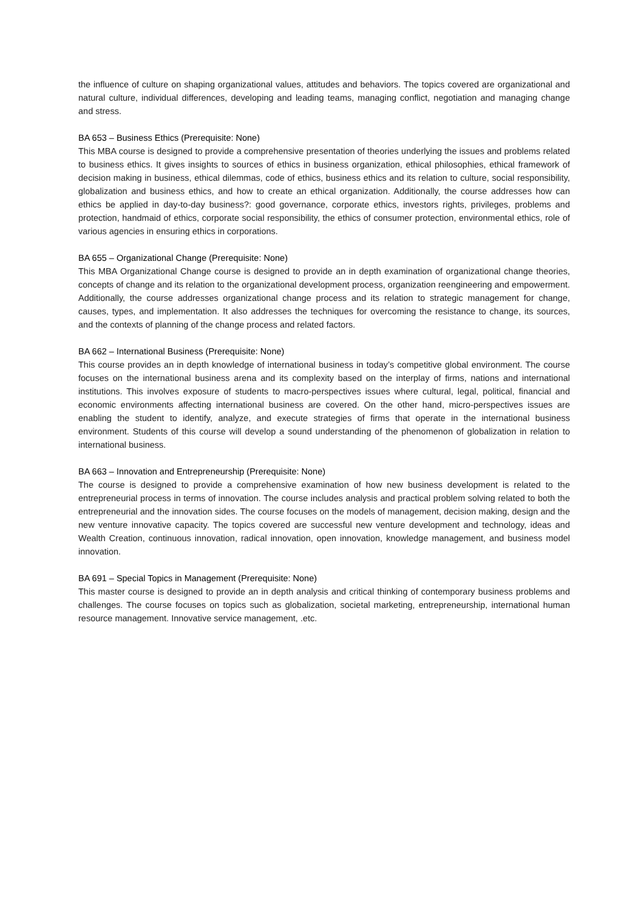the influence of culture on shaping organizational values, attitudes and behaviors. The topics covered are organizational and natural culture, individual differences, developing and leading teams, managing conflict, negotiation and managing change and stress.
BA 653 – Business Ethics (Prerequisite: None)
This MBA course is designed to provide a comprehensive presentation of theories underlying the issues and problems related to business ethics. It gives insights to sources of ethics in business organization, ethical philosophies, ethical framework of decision making in business, ethical dilemmas, code of ethics, business ethics and its relation to culture, social responsibility, globalization and business ethics, and how to create an ethical organization. Additionally, the course addresses how can ethics be applied in day-to-day business?: good governance, corporate ethics, investors rights, privileges, problems and protection, handmaid of ethics, corporate social responsibility, the ethics of consumer protection, environmental ethics, role of various agencies in ensuring ethics in corporations.
BA 655 – Organizational Change (Prerequisite: None)
This MBA Organizational Change course is designed to provide an in depth examination of organizational change theories, concepts of change and its relation to the organizational development process, organization reengineering and empowerment. Additionally, the course addresses organizational change process and its relation to strategic management for change, causes, types, and implementation. It also addresses the techniques for overcoming the resistance to change, its sources, and the contexts of planning of the change process and related factors.
BA 662 – International Business (Prerequisite: None)
This course provides an in depth knowledge of international business in today’s competitive global environment. The course focuses on the international business arena and its complexity based on the interplay of firms, nations and international institutions. This involves exposure of students to macro-perspectives issues where cultural, legal, political, financial and economic environments affecting international business are covered. On the other hand, micro-perspectives issues are enabling the student to identify, analyze, and execute strategies of firms that operate in the international business environment. Students of this course will develop a sound understanding of the phenomenon of globalization in relation to international business.
BA 663 – Innovation and Entrepreneurship (Prerequisite: None)
The course is designed to provide a comprehensive examination of how new business development is related to the entrepreneurial process in terms of innovation. The course includes analysis and practical problem solving related to both the entrepreneurial and the innovation sides. The course focuses on the models of management, decision making, design and the new venture innovative capacity. The topics covered are successful new venture development and technology, ideas and Wealth Creation, continuous innovation, radical innovation, open innovation, knowledge management, and business model innovation.
BA 691 – Special Topics in Management (Prerequisite: None)
This master course is designed to provide an in depth analysis and critical thinking of contemporary business problems and challenges. The course focuses on topics such as globalization, societal marketing, entrepreneurship, international human resource management. Innovative service management, .etc.